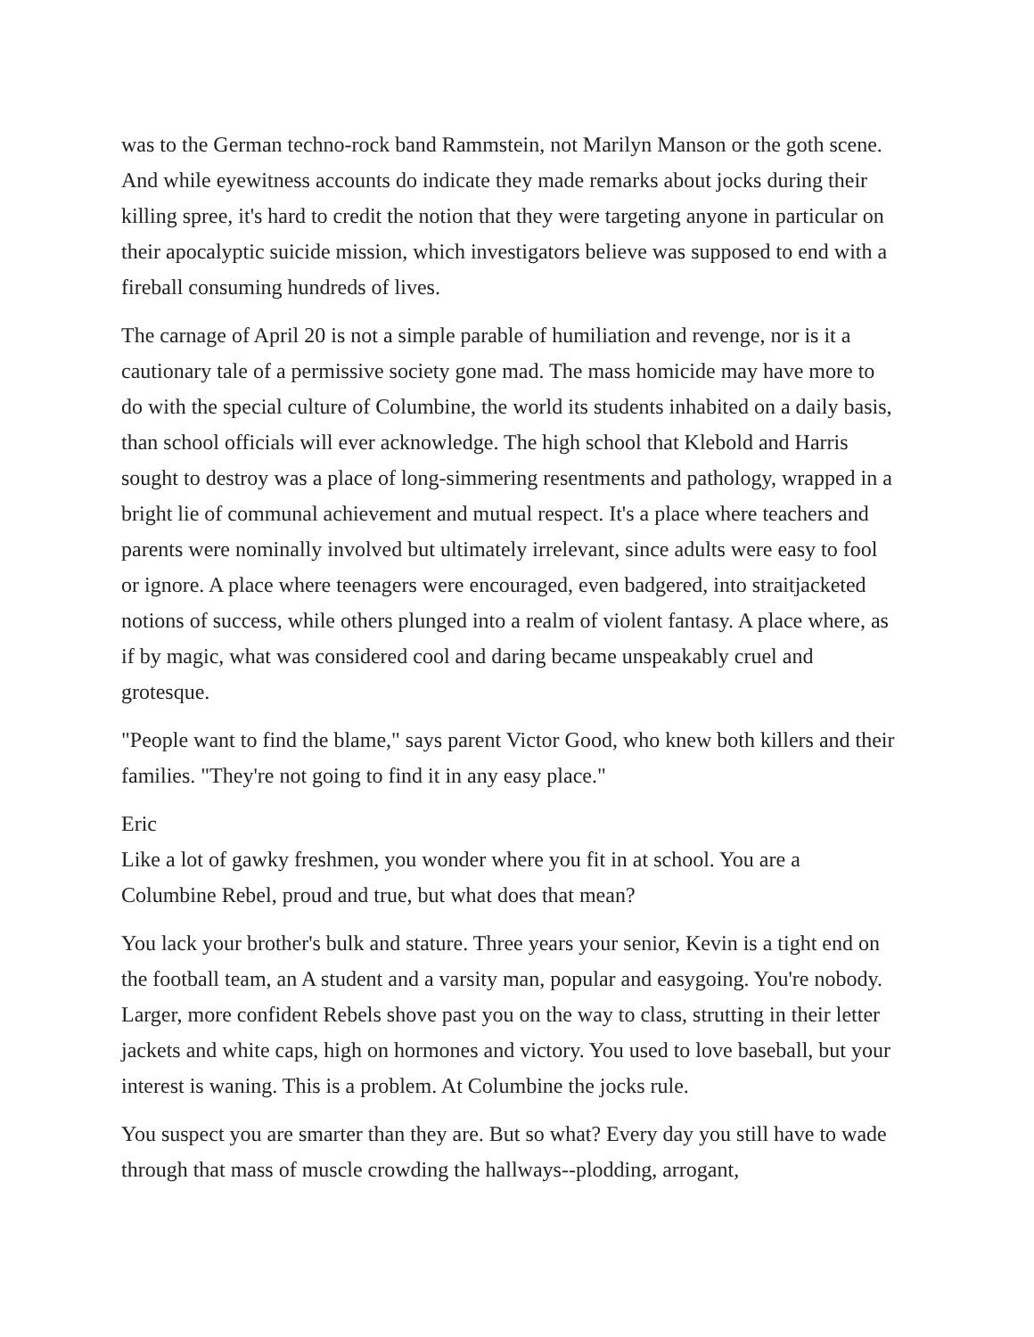was to the German techno-rock band Rammstein, not Marilyn Manson or the goth scene. And while eyewitness accounts do indicate they made remarks about jocks during their killing spree, it's hard to credit the notion that they were targeting anyone in particular on their apocalyptic suicide mission, which investigators believe was supposed to end with a fireball consuming hundreds of lives.
The carnage of April 20 is not a simple parable of humiliation and revenge, nor is it a cautionary tale of a permissive society gone mad. The mass homicide may have more to do with the special culture of Columbine, the world its students inhabited on a daily basis, than school officials will ever acknowledge. The high school that Klebold and Harris sought to destroy was a place of long-simmering resentments and pathology, wrapped in a bright lie of communal achievement and mutual respect. It's a place where teachers and parents were nominally involved but ultimately irrelevant, since adults were easy to fool or ignore. A place where teenagers were encouraged, even badgered, into straitjacketed notions of success, while others plunged into a realm of violent fantasy. A place where, as if by magic, what was considered cool and daring became unspeakably cruel and grotesque.
"People want to find the blame," says parent Victor Good, who knew both killers and their families. "They're not going to find it in any easy place."
Eric
Like a lot of gawky freshmen, you wonder where you fit in at school. You are a Columbine Rebel, proud and true, but what does that mean?
You lack your brother's bulk and stature. Three years your senior, Kevin is a tight end on the football team, an A student and a varsity man, popular and easygoing. You're nobody. Larger, more confident Rebels shove past you on the way to class, strutting in their letter jackets and white caps, high on hormones and victory. You used to love baseball, but your interest is waning. This is a problem. At Columbine the jocks rule.
You suspect you are smarter than they are. But so what? Every day you still have to wade through that mass of muscle crowding the hallways--plodding, arrogant,